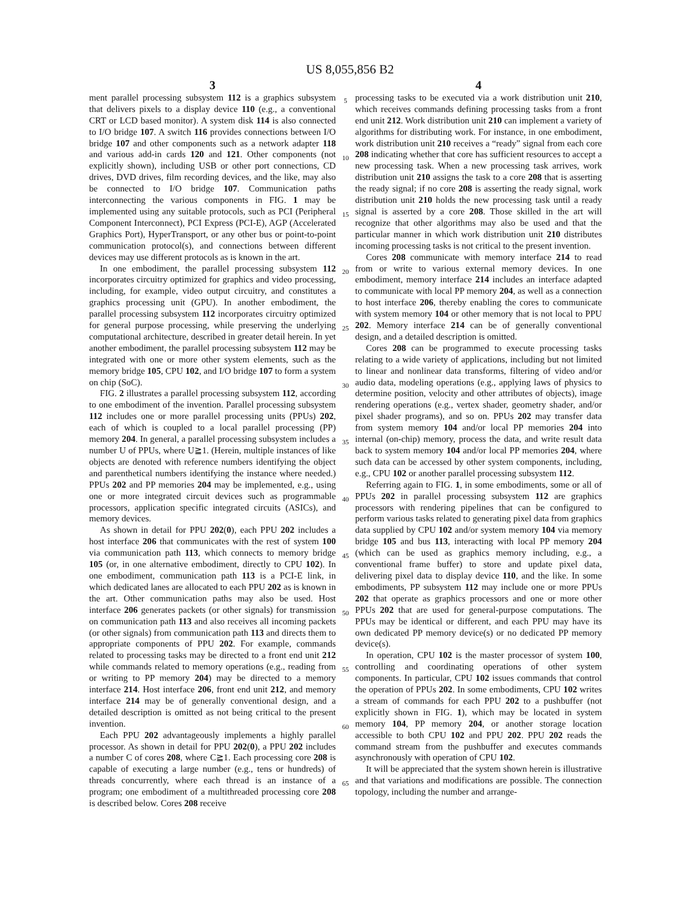US 8,055,856 B2
3
ment parallel processing subsystem 112 is a graphics subsystem that delivers pixels to a display device 110 (e.g., a conventional CRT or LCD based monitor). A system disk 114 is also connected to I/O bridge 107. A switch 116 provides connections between I/O bridge 107 and other components such as a network adapter 118 and various add-in cards 120 and 121. Other components (not explicitly shown), including USB or other port connections, CD drives, DVD drives, film recording devices, and the like, may also be connected to I/O bridge 107. Communication paths interconnecting the various components in FIG. 1 may be implemented using any suitable protocols, such as PCI (Peripheral Component Interconnect), PCI Express (PCI-E), AGP (Accelerated Graphics Port), HyperTransport, or any other bus or point-to-point communication protocol(s), and connections between different devices may use different protocols as is known in the art.
In one embodiment, the parallel processing subsystem 112 incorporates circuitry optimized for graphics and video processing, including, for example, video output circuitry, and constitutes a graphics processing unit (GPU). In another embodiment, the parallel processing subsystem 112 incorporates circuitry optimized for general purpose processing, while preserving the underlying computational architecture, described in greater detail herein. In yet another embodiment, the parallel processing subsystem 112 may be integrated with one or more other system elements, such as the memory bridge 105, CPU 102, and I/O bridge 107 to form a system on chip (SoC).
FIG. 2 illustrates a parallel processing subsystem 112, according to one embodiment of the invention. Parallel processing subsystem 112 includes one or more parallel processing units (PPUs) 202, each of which is coupled to a local parallel processing (PP) memory 204. In general, a parallel processing subsystem includes a number U of PPUs, where U≧1. (Herein, multiple instances of like objects are denoted with reference numbers identifying the object and parenthetical numbers identifying the instance where needed.) PPUs 202 and PP memories 204 may be implemented, e.g., using one or more integrated circuit devices such as programmable processors, application specific integrated circuits (ASICs), and memory devices.
As shown in detail for PPU 202(0), each PPU 202 includes a host interface 206 that communicates with the rest of system 100 via communication path 113, which connects to memory bridge 105 (or, in one alternative embodiment, directly to CPU 102). In one embodiment, communication path 113 is a PCI-E link, in which dedicated lanes are allocated to each PPU 202 as is known in the art. Other communication paths may also be used. Host interface 206 generates packets (or other signals) for transmission on communication path 113 and also receives all incoming packets (or other signals) from communication path 113 and directs them to appropriate components of PPU 202. For example, commands related to processing tasks may be directed to a front end unit 212 while commands related to memory operations (e.g., reading from or writing to PP memory 204) may be directed to a memory interface 214. Host interface 206, front end unit 212, and memory interface 214 may be of generally conventional design, and a detailed description is omitted as not being critical to the present invention.
Each PPU 202 advantageously implements a highly parallel processor. As shown in detail for PPU 202(0), a PPU 202 includes a number C of cores 208, where C≧1. Each processing core 208 is capable of executing a large number (e.g., tens or hundreds) of threads concurrently, where each thread is an instance of a program; one embodiment of a multithreaded processing core 208 is described below. Cores 208 receive
5
10
15
20
25
30
35
40
45
50
55
60
65
4
processing tasks to be executed via a work distribution unit 210, which receives commands defining processing tasks from a front end unit 212. Work distribution unit 210 can implement a variety of algorithms for distributing work. For instance, in one embodiment, work distribution unit 210 receives a “ready” signal from each core 208 indicating whether that core has sufficient resources to accept a new processing task. When a new processing task arrives, work distribution unit 210 assigns the task to a core 208 that is asserting the ready signal; if no core 208 is asserting the ready signal, work distribution unit 210 holds the new processing task until a ready signal is asserted by a core 208. Those skilled in the art will recognize that other algorithms may also be used and that the particular manner in which work distribution unit 210 distributes incoming processing tasks is not critical to the present invention.
Cores 208 communicate with memory interface 214 to read from or write to various external memory devices. In one embodiment, memory interface 214 includes an interface adapted to communicate with local PP memory 204, as well as a connection to host interface 206, thereby enabling the cores to communicate with system memory 104 or other memory that is not local to PPU 202. Memory interface 214 can be of generally conventional design, and a detailed description is omitted.
Cores 208 can be programmed to execute processing tasks relating to a wide variety of applications, including but not limited to linear and nonlinear data transforms, filtering of video and/or audio data, modeling operations (e.g., applying laws of physics to determine position, velocity and other attributes of objects), image rendering operations (e.g., vertex shader, geometry shader, and/or pixel shader programs), and so on. PPUs 202 may transfer data from system memory 104 and/or local PP memories 204 into internal (on-chip) memory, process the data, and write result data back to system memory 104 and/or local PP memories 204, where such data can be accessed by other system components, including, e.g., CPU 102 or another parallel processing subsystem 112.
Referring again to FIG. 1, in some embodiments, some or all of PPUs 202 in parallel processing subsystem 112 are graphics processors with rendering pipelines that can be configured to perform various tasks related to generating pixel data from graphics data supplied by CPU 102 and/or system memory 104 via memory bridge 105 and bus 113, interacting with local PP memory 204 (which can be used as graphics memory including, e.g., a conventional frame buffer) to store and update pixel data, delivering pixel data to display device 110, and the like. In some embodiments, PP subsystem 112 may include one or more PPUs 202 that operate as graphics processors and one or more other PPUs 202 that are used for general-purpose computations. The PPUs may be identical or different, and each PPU may have its own dedicated PP memory device(s) or no dedicated PP memory device(s).
In operation, CPU 102 is the master processor of system 100, controlling and coordinating operations of other system components. In particular, CPU 102 issues commands that control the operation of PPUs 202. In some embodiments, CPU 102 writes a stream of commands for each PPU 202 to a pushbuffer (not explicitly shown in FIG. 1), which may be located in system memory 104, PP memory 204, or another storage location accessible to both CPU 102 and PPU 202. PPU 202 reads the command stream from the pushbuffer and executes commands asynchronously with operation of CPU 102.
It will be appreciated that the system shown herein is illustrative and that variations and modifications are possible. The connection topology, including the number and arrange-